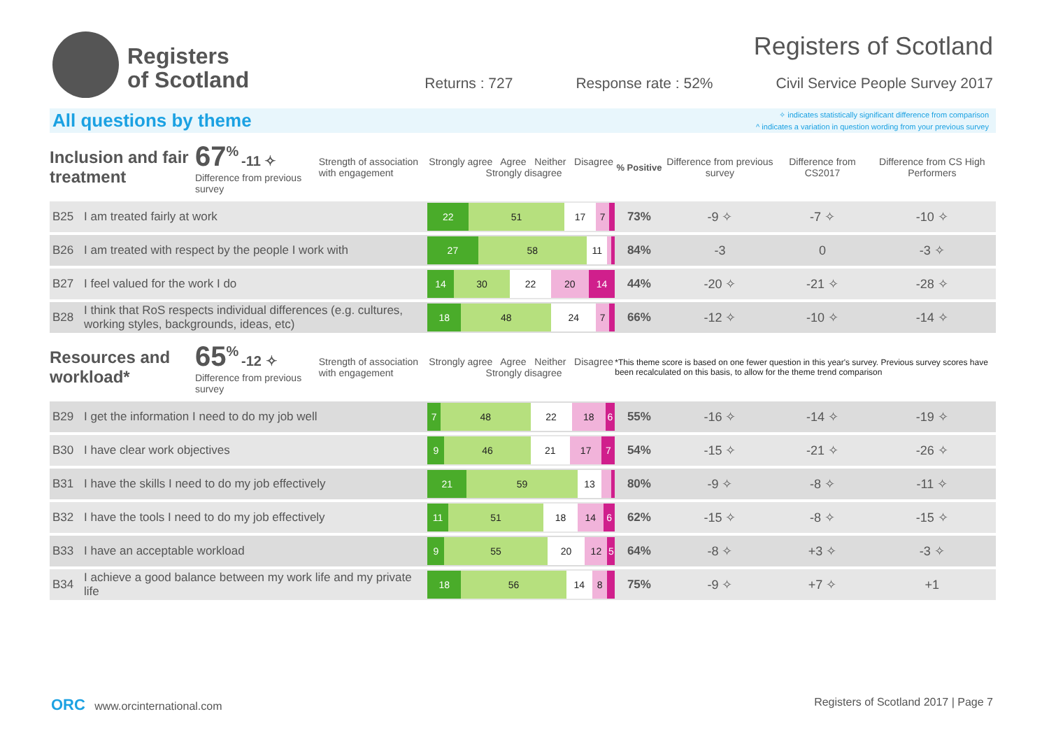Registers
of Scotland
Registers of Scotland
Returns : 727 Response rate : 52% Civil Service People Survey 2017
All questions by theme
✧ indicates statistically significant difference from comparison
^ indicates a variation in question wording from your previous survey
| Inclusion and fair treatment | | 67<sup>%</sup> -11 ✧ Difference from previous survey | Strength of association with engagement | Strongly agree Agree Neither Disagree Strongly disagree | % Positive | Difference from previous survey | Difference from CS2017 | Difference from CS High Performers |
| B25 | I am treated fairly at work | | | 22 51 17 7 | 73% | -9 ✧ | -7 ✧ | -10 ✧ |
| B26 | I am treated with respect by the people I work with | | | 27 58 11 | 84% | -3 | 0 | -3 ✧ |
| B27 | I feel valued for the work I do | | | 14 30 22 20 14 | 44% | -20 ✧ | -21 ✧ | -28 ✧ |
| B28 | I think that RoS respects individual differences (e.g. cultures, working styles, backgrounds, ideas, etc) | | | 18 48 24 7 | 66% | -12 ✧ | -10 ✧ | -14 ✧ |
| Resources and workload* | | 65<sup>%</sup> -12 ✧ Difference from previous survey | Strength of association with engagement | Strongly agree Agree Neither Disagree Strongly disagree | *This theme score is based on one fewer question in this year's survey. Previous survey scores have been recalculated on this basis, to allow for the theme trend comparison | | | |
| B29 | I get the information I need to do my job well | | | 7 48 22 18 6 | 55% | -16 ✧ | -14 ✧ | -19 ✧ |
| B30 | I have clear work objectives | | | 9 46 21 17 7 | 54% | -15 ✧ | -21 ✧ | -26 ✧ |
| B31 | I have the skills I need to do my job effectively | | | 21 59 13 | 80% | -9 ✧ | -8 ✧ | -11 ✧ |
| B32 | I have the tools I need to do my job effectively | | | 11 51 18 14 6 | 62% | -15 ✧ | -8 ✧ | -15 ✧ |
| B33 | I have an acceptable workload | | | 9 55 20 12 5 | 64% | -8 ✧ | +3 ✧ | -3 ✧ |
| B34 | I achieve a good balance between my work life and my private life | | | 18 56 14 8 | 75% | -9 ✧ | +7 ✧ | +1 |
ORC www.orcinternational.com Registers of Scotland 2017 | Page 7